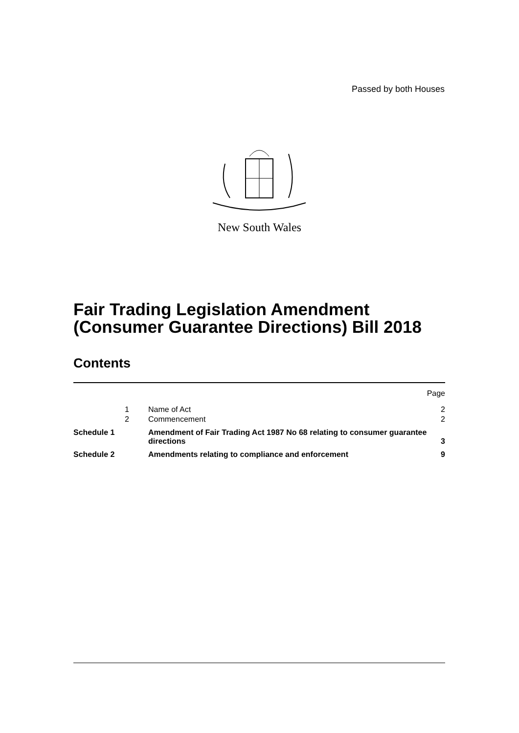Passed by both Houses
New South Wales
Fair Trading Legislation Amendment
(Consumer Guarantee Directions) Bill 2018
Contents
| | | | Page |
| | 1 | Name of Act | 2 |
| | 2 | Commencement | 2 |
| Schedule 1 | | Amendment of Fair Trading Act 1987 No 68 relating to consumer guarantee directions | 3 |
| Schedule 2 | | Amendments relating to compliance and enforcement | 9 |